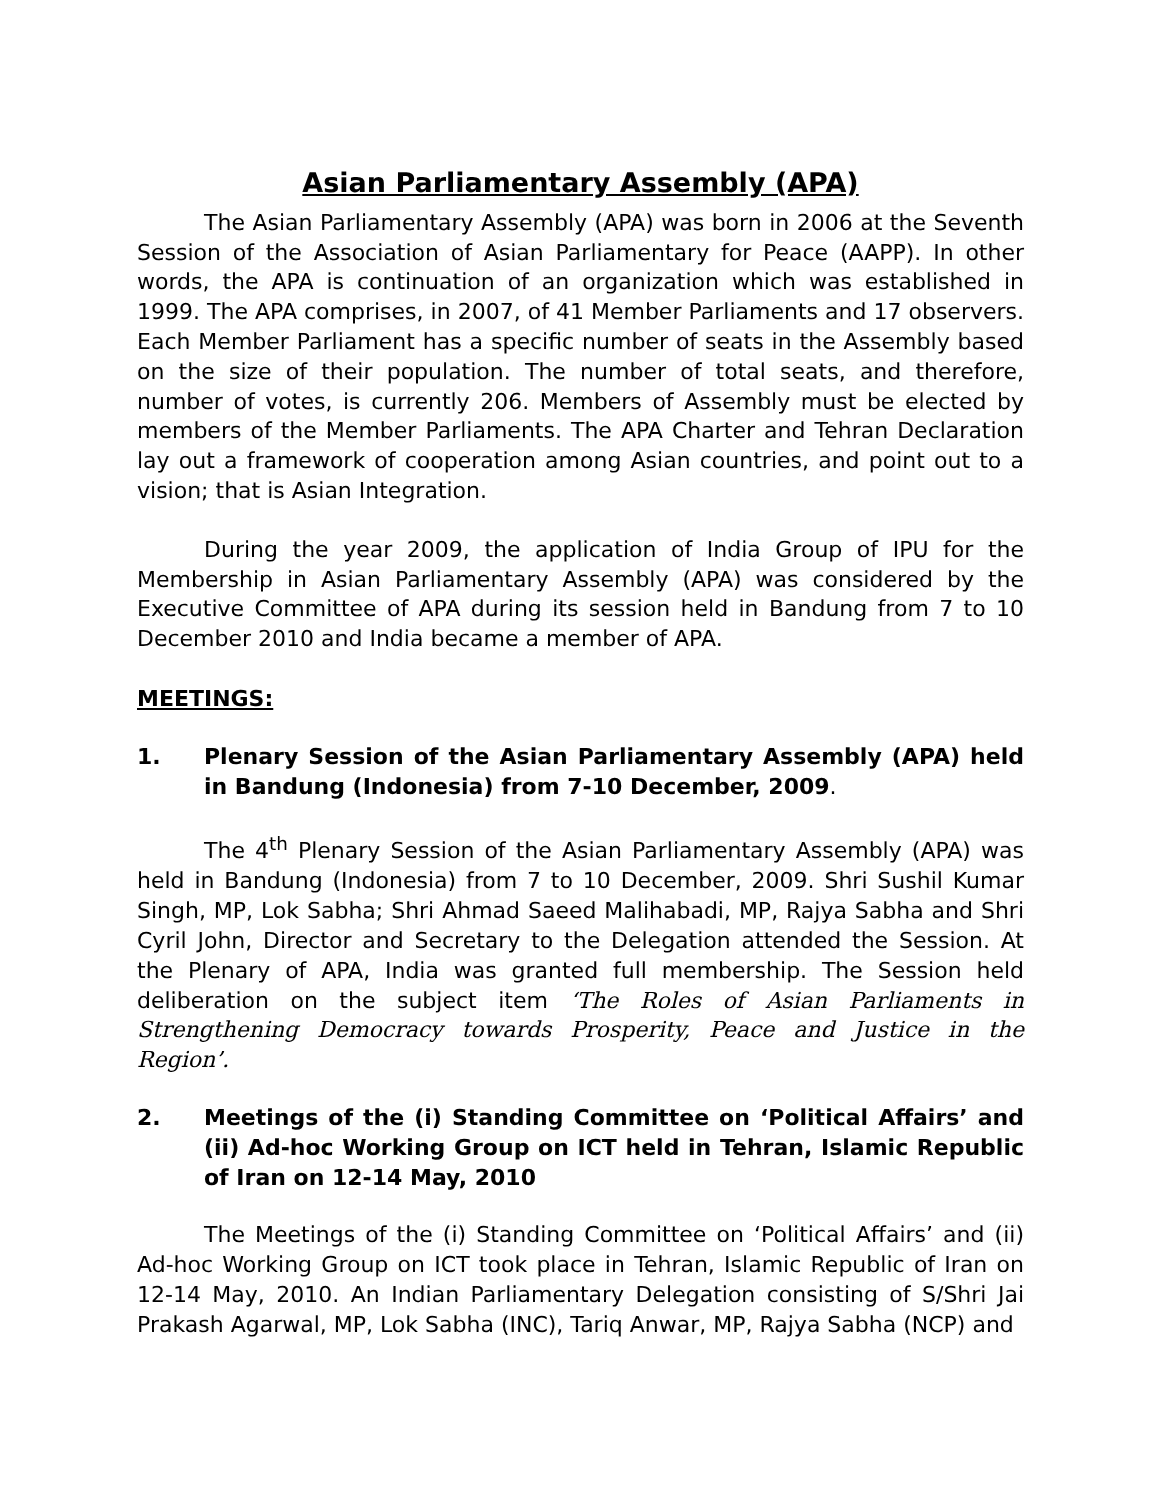Asian Parliamentary Assembly (APA)
The Asian Parliamentary Assembly (APA) was born in 2006 at the Seventh Session of the Association of Asian Parliamentary for Peace (AAPP). In other words, the APA is continuation of an organization which was established in 1999. The APA comprises, in 2007, of 41 Member Parliaments and 17 observers. Each Member Parliament has a specific number of seats in the Assembly based on the size of their population. The number of total seats, and therefore, number of votes, is currently 206. Members of Assembly must be elected by members of the Member Parliaments. The APA Charter and Tehran Declaration lay out a framework of cooperation among Asian countries, and point out to a vision; that is Asian Integration.
During the year 2009, the application of India Group of IPU for the Membership in Asian Parliamentary Assembly (APA) was considered by the Executive Committee of APA during its session held in Bandung from 7 to 10 December 2010 and India became a member of APA.
MEETINGS:
1. Plenary Session of the Asian Parliamentary Assembly (APA) held in Bandung (Indonesia) from 7-10 December, 2009.
The 4<sup>th</sup> Plenary Session of the Asian Parliamentary Assembly (APA) was held in Bandung (Indonesia) from 7 to 10 December, 2009. Shri Sushil Kumar Singh, MP, Lok Sabha; Shri Ahmad Saeed Malihabadi, MP, Rajya Sabha and Shri Cyril John, Director and Secretary to the Delegation attended the Session. At the Plenary of APA, India was granted full membership. The Session held deliberation on the subject item ‘The Roles of Asian Parliaments in Strengthening Democracy towards Prosperity, Peace and Justice in the Region’.
2. Meetings of the (i) Standing Committee on ‘Political Affairs’ and (ii) Ad-hoc Working Group on ICT held in Tehran, Islamic Republic of Iran on 12-14 May, 2010
The Meetings of the (i) Standing Committee on ‘Political Affairs’ and (ii) Ad-hoc Working Group on ICT took place in Tehran, Islamic Republic of Iran on 12-14 May, 2010. An Indian Parliamentary Delegation consisting of S/Shri Jai Prakash Agarwal, MP, Lok Sabha (INC), Tariq Anwar, MP, Rajya Sabha (NCP) and